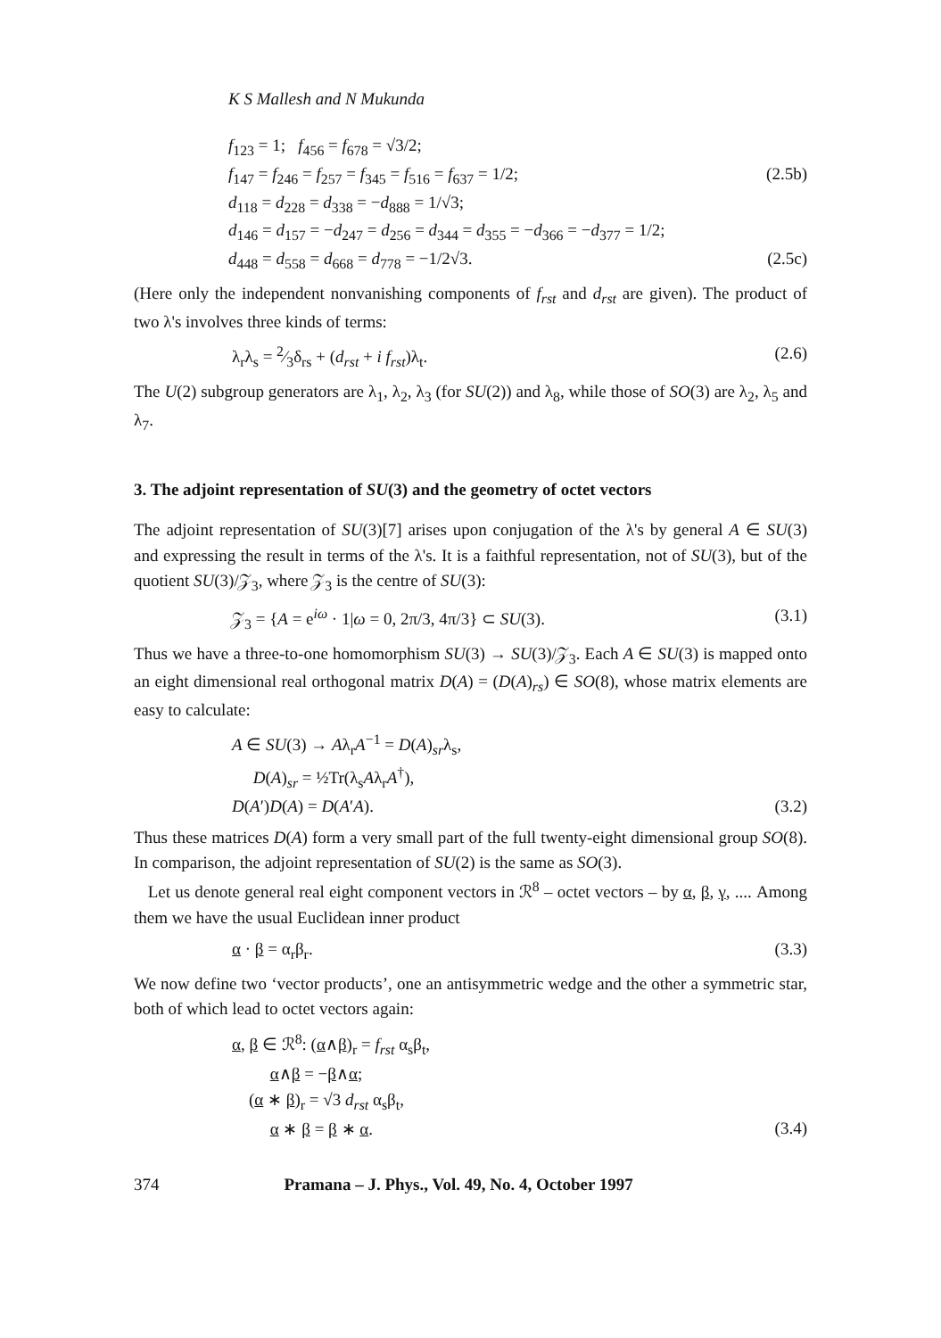K S Mallesh and N Mukunda
f<sub>123</sub> = 1; f<sub>456</sub> = f<sub>678</sub> = √3/2;
f<sub>147</sub> = f<sub>246</sub> = f<sub>257</sub> = f<sub>345</sub> = f<sub>516</sub> = f<sub>637</sub> = 1/2; (2.5b)
d<sub>118</sub> = d<sub>228</sub> = d<sub>338</sub> = −d<sub>888</sub> = 1/√3;
d<sub>146</sub> = d<sub>157</sub> = −d<sub>247</sub> = d<sub>256</sub> = d<sub>344</sub> = d<sub>355</sub> = −d<sub>366</sub> = −d<sub>377</sub> = 1/2;
d<sub>448</sub> = d<sub>558</sub> = d<sub>668</sub> = d<sub>778</sub> = −1/2√3. (2.5c)
(Here only the independent nonvanishing components of f<sub>rst</sub> and d<sub>rst</sub> are given). The product of two λ's involves three kinds of terms:
λ<sub>r</sub>λ<sub>s</sub> = 2⁄3δ<sub>rs</sub> + (d<sub>rst</sub> + i f<sub>rst</sub>)λ<sub>t</sub>. (2.6)
The U(2) subgroup generators are λ<sub>1</sub>, λ<sub>2</sub>, λ<sub>3</sub> (for SU(2)) and λ<sub>8</sub>, while those of SO(3) are λ<sub>2</sub>, λ<sub>5</sub> and λ<sub>7</sub>.
3. The adjoint representation of SU(3) and the geometry of octet vectors
The adjoint representation of SU(3)[7] arises upon conjugation of the λ's by general A ∈ SU(3) and expressing the result in terms of the λ's. It is a faithful representation, not of SU(3), but of the quotient SU(3)/𝒵<sub>3</sub>, where 𝒵<sub>3</sub> is the centre of SU(3):
𝒵<sub>3</sub> = {A = e<sup>iω</sup> · 1|ω = 0, 2π/3, 4π/3} ⊂ SU(3). (3.1)
Thus we have a three-to-one homomorphism SU(3) → SU(3)/𝒵<sub>3</sub>. Each A ∈ SU(3) is mapped onto an eight dimensional real orthogonal matrix D(A) = (D(A)<sub>rs</sub>) ∈ SO(8), whose matrix elements are easy to calculate:
A ∈ SU(3) → Aλ<sub>r</sub>A<sup>−1</sup> = D(A)<sub>sr</sub>λ<sub>s</sub>,
D(A)<sub>sr</sub> = ½Tr(λ<sub>s</sub>Aλ<sub>r</sub>A<sup>†</sup>),
D(A′)D(A) = D(A′A). (3.2)
Thus these matrices D(A) form a very small part of the full twenty-eight dimensional group SO(8). In comparison, the adjoint representation of SU(2) is the same as SO(3).
Let us denote general real eight component vectors in ℛ<sup>8</sup> – octet vectors – by α, β, γ, .... Among them we have the usual Euclidean inner product
α · β = α<sub>r</sub>β<sub>r</sub>. (3.3)
We now define two ‘vector products’, one an antisymmetric wedge and the other a symmetric star, both of which lead to octet vectors again:
α, β ∈ ℛ<sup>8</sup>: (α∧β)<sub>r</sub> = f<sub>rst</sub> α<sub>s</sub>β<sub>t</sub>,
α∧β = −β∧α;
(α ∗ β)<sub>r</sub> = √3 d<sub>rst</sub> α<sub>s</sub>β<sub>t</sub>,
α ∗ β = β ∗ α. (3.4)
374 Pramana – J. Phys., Vol. 49, No. 4, October 1997